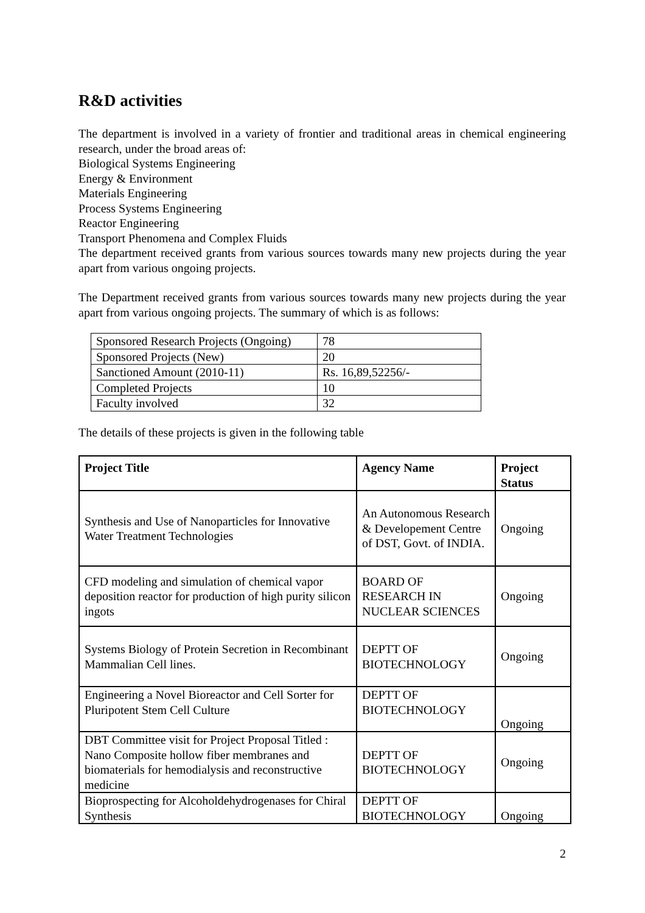R&D activities
The department is involved in a variety of frontier and traditional areas in chemical engineering research, under the broad areas of:
Biological Systems Engineering
Energy & Environment
Materials Engineering
Process Systems Engineering
Reactor Engineering
Transport Phenomena and Complex Fluids
The department received grants from various sources towards many new projects during the year apart from various ongoing projects.
The Department received grants from various sources towards many new projects during the year apart from various ongoing projects. The summary of which is as follows:
| Sponsored Research Projects (Ongoing) | 78 |
| Sponsored Projects (New) | 20 |
| Sanctioned Amount (2010-11) | Rs. 16,89,52256/- |
| Completed Projects | 10 |
| Faculty involved | 32 |
The details of these projects is given in the following table
| Project Title | Agency Name | Project Status |
| --- | --- | --- |
| Synthesis and Use of Nanoparticles for Innovative Water Treatment Technologies | An Autonomous Research & Developement Centre of DST, Govt. of INDIA. | Ongoing |
| CFD modeling and simulation of chemical vapor deposition reactor for production of high purity silicon ingots | BOARD OF RESEARCH IN NUCLEAR SCIENCES | Ongoing |
| Systems Biology of Protein Secretion in Recombinant Mammalian Cell lines. | DEPTT OF BIOTECHNOLOGY | Ongoing |
| Engineering a Novel Bioreactor and Cell Sorter for Pluripotent Stem Cell Culture | DEPTT OF BIOTECHNOLOGY | Ongoing |
| DBT Committee visit for Project Proposal Titled : Nano Composite hollow fiber membranes and biomaterials for hemodialysis and reconstructive medicine | DEPTT OF BIOTECHNOLOGY | Ongoing |
| Bioprospecting for Alcoholdehydrogenases for Chiral Synthesis | DEPTT OF BIOTECHNOLOGY | Ongoing |
2